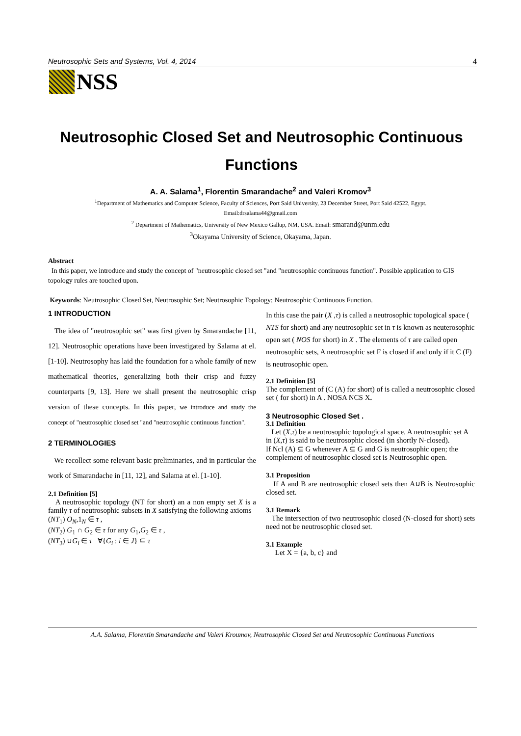Neutrosophic Sets and Systems, Vol. 4, 2014 4
NSS
Neutrosophic Closed Set and Neutrosophic Continuous Functions
A. A. Salama<sup>1</sup>, Florentin Smarandache<sup>2</sup> and Valeri Kromov<sup>3</sup>
<sup>1</sup> Department of Mathematics and Computer Science, Faculty of Sciences, Port Said University, 23 December Street, Port Said 42522, Egypt.
Email:drsalama44@gmail.com
<sup>2</sup> Department of Mathematics, University of New Mexico Gallup, NM, USA. Email: smarand@unm.edu
<sup>3</sup> Okayama University of Science, Okayama, Japan.
Abstract
In this paper, we introduce and study the concept of "neutrosophic closed set "and "neutrosophic continuous function". Possible application to GIS topology rules are touched upon.
Keywords: Neutrosophic Closed Set, Neutrosophic Set; Neutrosophic Topology; Neutrosophic Continuous Function.
1 INTRODUCTION
The idea of "neutrosophic set" was first given by Smarandache [11, 12]. Neutrosophic operations have been investigated by Salama at el. [1-10]. Neutrosophy has laid the foundation for a whole family of new mathematical theories, generalizing both their crisp and fuzzy counterparts [9, 13]. Here we shall present the neutrosophic crisp version of these concepts. In this paper, we introduce and study the concept of "neutrosophic closed set "and "neutrosophic continuous function".
2 TERMINOLOGIES
We recollect some relevant basic preliminaries, and in particular the work of Smarandache in [11, 12], and Salama at el. [1-10].
2.1 Definition [5]
A neutrosophic topology (NT for short) an a non empty set X is a family τ of neutrosophic subsets in X satisfying the following axioms
(NT<sub>1</sub>) O<sub>N</sub>,1<sub>N</sub> ∈ τ ,
(NT<sub>2</sub>) G<sub>1</sub> ∩ G<sub>2</sub> ∈ τ for any G<sub>1</sub>,G<sub>2</sub> ∈ τ ,
(NT<sub>3</sub>) ∪G<sub>i</sub> ∈ τ ∀{G<sub>i</sub> : i ∈ J} ⊆ τ
In this case the pair (X ,τ) is called a neutrosophic topological space ( NTS for short) and any neutrosophic set in τ is known as neuterosophic open set ( NOS for short) in X . The elements of τ are called open neutrosophic sets, A neutrosophic set F is closed if and only if it C (F) is neutrosophic open.
2.1 Definition [5]
The complement of (C (A) for short) of is called a neutrosophic closed set ( for short) in A . NOSA NCS X.
3 Neutrosophic Closed Set .
3.1 Definition
Let (X,τ) be a neutrosophic topological space. A neutrosophic set A in (X,τ) is said to be neutrosophic closed (in shortly N-closed).
If Ncl (A) ⊆ G whenever A ⊆ G and G is neutrosophic open; the complement of neutrosophic closed set is Neutrosophic open.
3.1 Proposition
If A and B are neutrosophic closed sets then A∪B is Neutrosophic closed set.
3.1 Remark
The intersection of two neutrosophic closed (N-closed for short) sets need not be neutrosophic closed set.
3.1 Example
Let X = {a, b, c} and
A.A. Salama, Florentin Smarandache and Valeri Kroumov, Neutrosophic Closed Set and Neutrosophic Continuous Functions